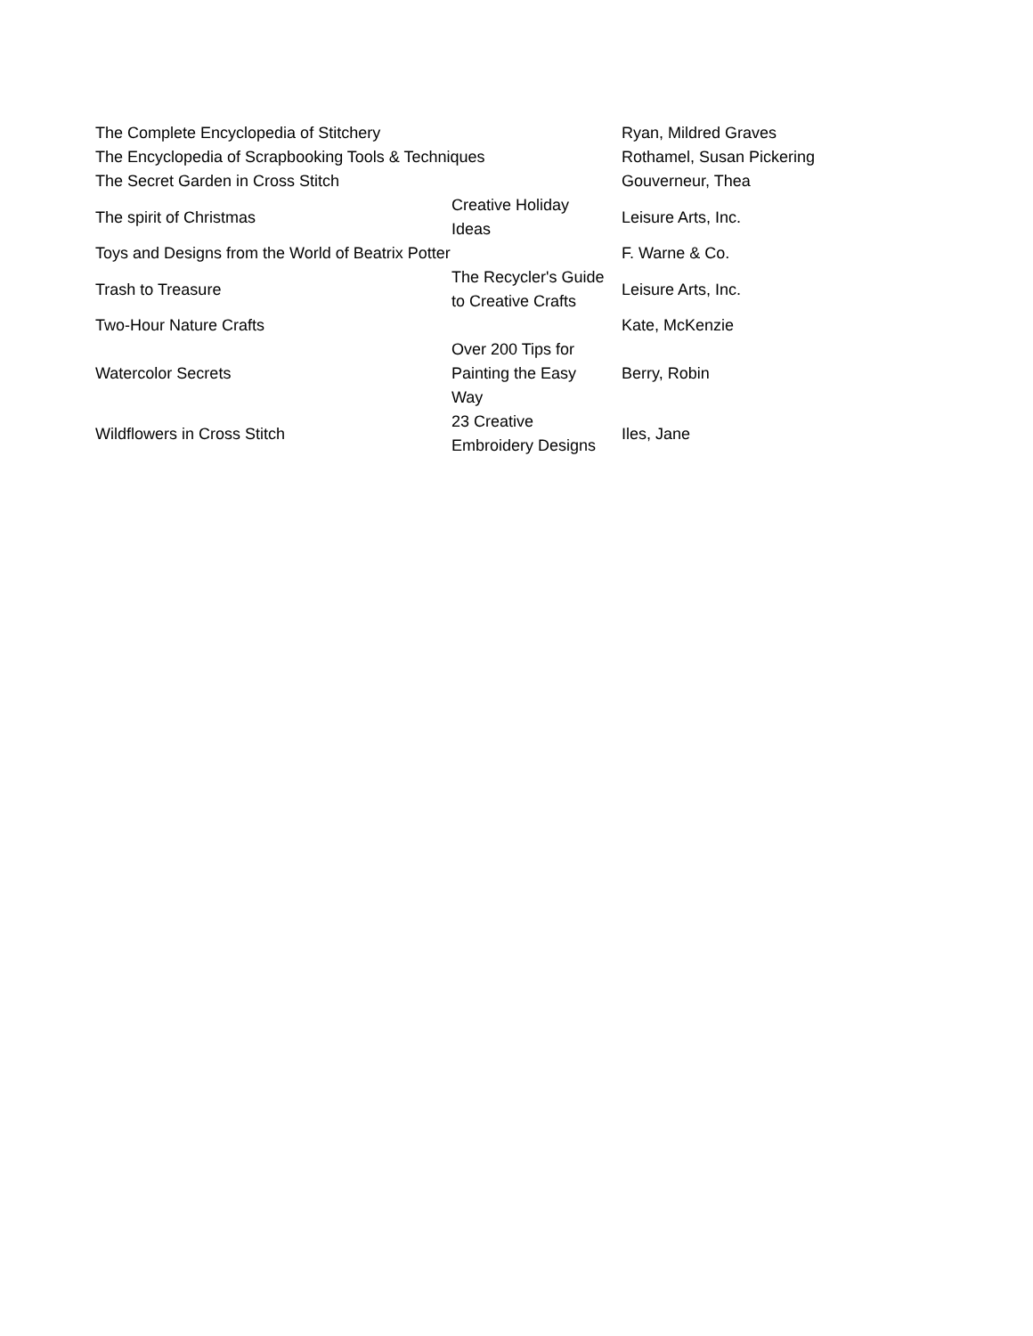| The Complete Encyclopedia of Stitchery | | Ryan, Mildred Graves |
| The Encyclopedia of Scrapbooking Tools & Techniques | | Rothamel, Susan Pickering |
| The Secret Garden in Cross Stitch | | Gouverneur, Thea |
| The spirit of Christmas | Creative Holiday Ideas | Leisure Arts, Inc. |
| Toys and Designs from the World of Beatrix Potter | | F. Warne & Co. |
| Trash to Treasure | The Recycler's Guide to Creative Crafts | Leisure Arts, Inc. |
| Two-Hour Nature Crafts | | Kate, McKenzie |
| Watercolor Secrets | Over 200 Tips for Painting the Easy Way | Berry, Robin |
| Wildflowers in Cross Stitch | 23 Creative Embroidery Designs | Iles, Jane |